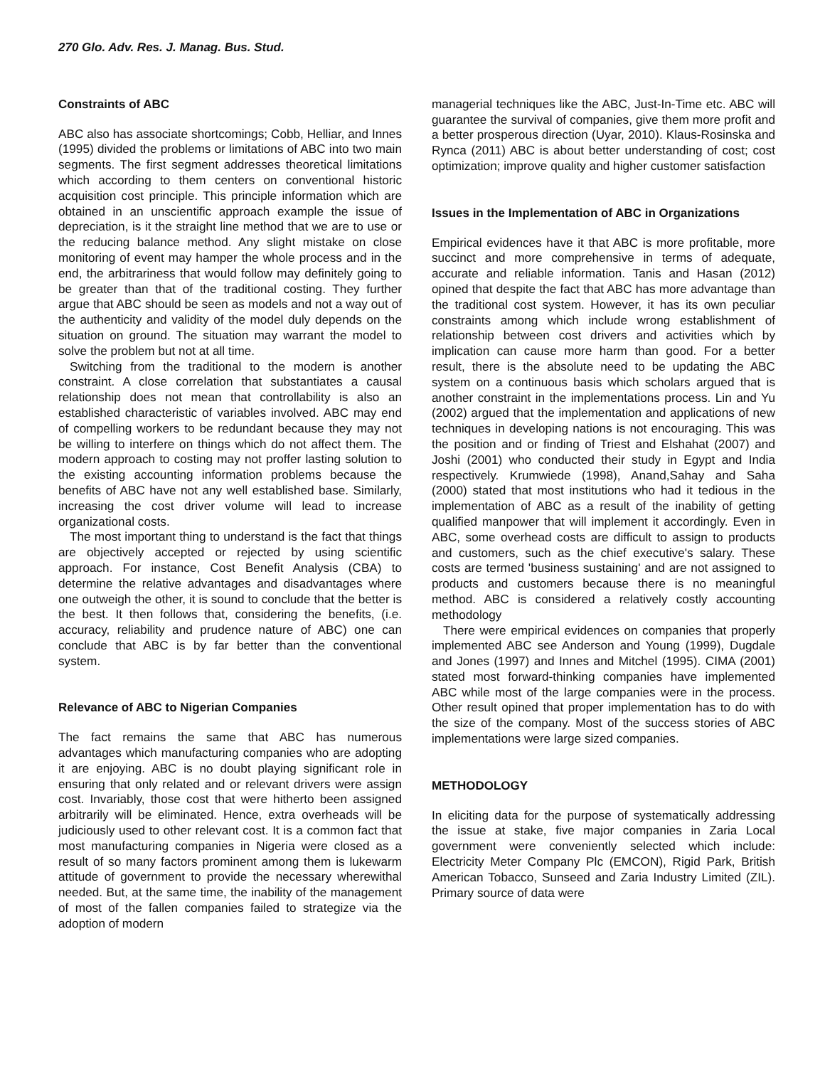270 Glo. Adv. Res. J. Manag. Bus. Stud.
Constraints of ABC
ABC also has associate shortcomings; Cobb, Helliar, and Innes (1995) divided the problems or limitations of ABC into two main segments. The first segment addresses theoretical limitations which according to them centers on conventional historic acquisition cost principle. This principle information which are obtained in an unscientific approach example the issue of depreciation, is it the straight line method that we are to use or the reducing balance method. Any slight mistake on close monitoring of event may hamper the whole process and in the end, the arbitrariness that would follow may definitely going to be greater than that of the traditional costing. They further argue that ABC should be seen as models and not a way out of the authenticity and validity of the model duly depends on the situation on ground. The situation may warrant the model to solve the problem but not at all time.
Switching from the traditional to the modern is another constraint. A close correlation that substantiates a causal relationship does not mean that controllability is also an established characteristic of variables involved. ABC may end of compelling workers to be redundant because they may not be willing to interfere on things which do not affect them. The modern approach to costing may not proffer lasting solution to the existing accounting information problems because the benefits of ABC have not any well established base. Similarly, increasing the cost driver volume will lead to increase organizational costs.
The most important thing to understand is the fact that things are objectively accepted or rejected by using scientific approach. For instance, Cost Benefit Analysis (CBA) to determine the relative advantages and disadvantages where one outweigh the other, it is sound to conclude that the better is the best. It then follows that, considering the benefits, (i.e. accuracy, reliability and prudence nature of ABC) one can conclude that ABC is by far better than the conventional system.
Relevance of ABC to Nigerian Companies
The fact remains the same that ABC has numerous advantages which manufacturing companies who are adopting it are enjoying. ABC is no doubt playing significant role in ensuring that only related and or relevant drivers were assign cost. Invariably, those cost that were hitherto been assigned arbitrarily will be eliminated. Hence, extra overheads will be judiciously used to other relevant cost. It is a common fact that most manufacturing companies in Nigeria were closed as a result of so many factors prominent among them is lukewarm attitude of government to provide the necessary wherewithal needed. But, at the same time, the inability of the management of most of the fallen companies failed to strategize via the adoption of modern
managerial techniques like the ABC, Just-In-Time etc. ABC will guarantee the survival of companies, give them more profit and a better prosperous direction (Uyar, 2010). Klaus-Rosinska and Rynca (2011) ABC is about better understanding of cost; cost optimization; improve quality and higher customer satisfaction
Issues in the Implementation of ABC in Organizations
Empirical evidences have it that ABC is more profitable, more succinct and more comprehensive in terms of adequate, accurate and reliable information. Tanis and Hasan (2012) opined that despite the fact that ABC has more advantage than the traditional cost system. However, it has its own peculiar constraints among which include wrong establishment of relationship between cost drivers and activities which by implication can cause more harm than good. For a better result, there is the absolute need to be updating the ABC system on a continuous basis which scholars argued that is another constraint in the implementations process. Lin and Yu (2002) argued that the implementation and applications of new techniques in developing nations is not encouraging. This was the position and or finding of Triest and Elshahat (2007) and Joshi (2001) who conducted their study in Egypt and India respectively. Krumwiede (1998), Anand,Sahay and Saha (2000) stated that most institutions who had it tedious in the implementation of ABC as a result of the inability of getting qualified manpower that will implement it accordingly. Even in ABC, some overhead costs are difficult to assign to products and customers, such as the chief executive's salary. These costs are termed 'business sustaining' and are not assigned to products and customers because there is no meaningful method. ABC is considered a relatively costly accounting methodology
There were empirical evidences on companies that properly implemented ABC see Anderson and Young (1999), Dugdale and Jones (1997) and Innes and Mitchel (1995). CIMA (2001) stated most forward-thinking companies have implemented ABC while most of the large companies were in the process. Other result opined that proper implementation has to do with the size of the company. Most of the success stories of ABC implementations were large sized companies.
METHODOLOGY
In eliciting data for the purpose of systematically addressing the issue at stake, five major companies in Zaria Local government were conveniently selected which include: Electricity Meter Company Plc (EMCON), Rigid Park, British American Tobacco, Sunseed and Zaria Industry Limited (ZIL). Primary source of data were